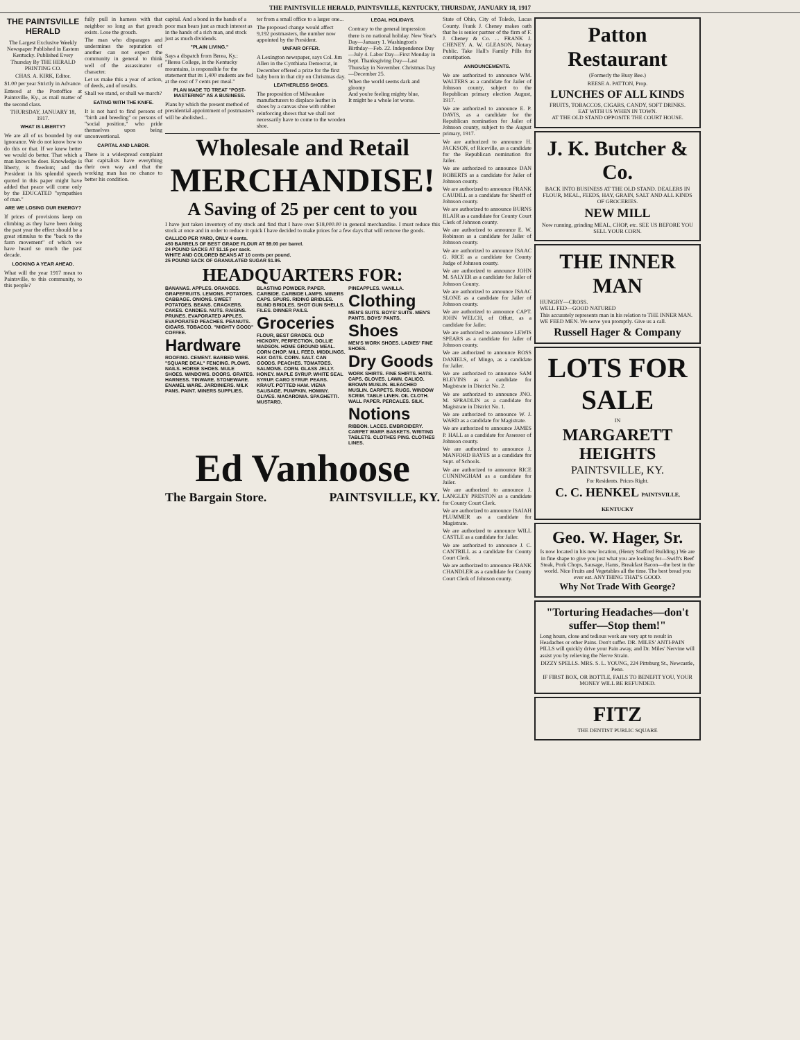THE PAINTSVILLE HERALD, PAINTSVILLE, KENTUCKY, THURSDAY, JANUARY 18, 1917
THE PAINTSVILLE HERALD
The Largest Exclusive Weekly Newspaper Published in Eastern Kentucky. Published Every Thursday By THE HERALD PRINTING CO.
CHAS. A. KIRK, Editor.
$1.00 per year Strictly in Advance.
Entered at the Postoffice at Paintsville, Ky., as mail matter of the second class.
THURSDAY, JANUARY 18, 1917.
WHAT IS LIBERTY?
We are all of us bounded by our ignorance. We do not know how to do this or that. If we knew better we would do better. That which a man knows he does. Knowledge is liberty, is freedom; and the President in his splendid speech quoted in this paper might have added that peace will come only by the EDUCATED "sympathies of man."
ARE WE LOSING OUR ENERGY?
If prices of provisions keep on climbing as they have been doing the past year the effect should be a great stimulus to the "back to the farm movement" of which we have heard so much the past decade.
LOOKING A YEAR AHEAD.
What will the year 1917 mean to Paintsville, to this community, to this people?
fully pull in harness with that neighbor so long as that grouch exists. Lose the grouch.
The man who disparages and undermines the reputation of another can not expect the community in general to think well of the assassinator of character.
Let us make this a year of action, of deeds, and of results.
Shall we stand, or shall we march?
EATING WITH THE KNIFE.
It is not hard to find persons of "birth and breeding" or persons of "social position," who pride themselves upon being unconventional.
CAPITAL AND LABOR.
There is a widespread complaint that capitalists have everything their own way and that the working man has no chance to better his condition.
capital. And a bond in the hands of a poor man bears just as much interest as in the hands of a rich man, and stock just as much dividends.
"PLAIN LIVING."
Says a dispatch from Berea, Ky.: "Berea College, in the Kentucky mountains, is responsible for the statement that its 1,400 students are fed at the cost of 7 cents per meal."
PLAN MADE TO TREAT "POST-MASTERING" AS A BUSINESS.
Plans by which the present method of presidential appointment of postmasters will be abolished...
ter from a small office to a larger one...
The proposed change would affect 9,192 postmasters, the number now appointed by the President.
UNFAIR OFFER.
A Lexington newspaper, says Col. Jim Allen in the Cynthiana Democrat, in December offered a prize for the first baby born in that city on Christmas day.
LEATHERLESS SHOES.
The proposition of Milwaukee manufacturers to displace leather in shoes by a canvas shoe with rubber reinforcing shows that we shall not necessarily have to come to the wooden shoe.
LEGAL HOLIDAYS.
Contrary to the general impression there is no national holiday. New Year's Day—January 1. Washington's Birthday—Feb. 22. Independence Day—July 4. Labor Day—First Monday in Sept. Thanksgiving Day—Last Thursday in November. Christmas Day—December 25.
When the world seems dark and gloomy
And you're feeling mighty blue,
It might be a whole lot worse.
Wholesale and Retail
MERCHANDISE!
A Saving of 25 per cent to you
I have just taken inventory of my stock and find that I have over $18,000.00 in general merchandise. I must reduce this stock at once and in order to reduce it quick I have decided to make prices for a few days that will remove the goods.
CALLICO PER YARD, ONLY 4 cents.
450 BARRELS OF BEST GRADE FLOUR AT $9.00 per barrel.
24 POUND SACKS AT $1.15 per sack.
WHITE AND COLORED BEANS AT 10 cents per pound.
25 POUND SACK OF GRANULATED SUGAR $1.95.
HEADQUARTERS FOR:
BANANAS. APPLES. ORANGES. GRAPEFRUITS. LEMONS. POTATOES. CABBAGE. ONIONS. SWEET POTATOES. BEANS. CRACKERS. CAKES. CANDIES. NUTS. RAISINS. PRUNES. EVAPORATED APPLES. EVAPORATED PEACHES. PEANUTS. CIGARS. TOBACCO. "MIGHTY GOOD" COFFEE.
Hardware
ROOFING. CEMENT. BARBED WIRE. "SQUARE DEAL" FENCING. PLOWS. NAILS. HORSE SHOES. MULE SHOES. WINDOWS. DOORS. GRATES. HARNESS. TINWARE. STONEWARE. ENAMEL WARE. JARDINIERS. MILK PANS. PAINT. MINERS SUPPLIES.
BLASTING POWDER. PAPER. CARBIDE. CARBIDE LAMPS. MINERS CAPS. SPURS. RIDING BRIDLES. BLIND BRIDLES. SHOT GUN SHELLS. FILES. DINNER PAILS.
Groceries
FLOUR, BEST GRADES. OLD HICKORY, PERFECTION, DOLLIE MADSON. HOME GROUND MEAL. CORN CHOP. MILL FEED. MIDDLINGS. HAY. OATS. CORN. SALT. CAN GOODS. PEACHES. TOMATOES. SALMONS. CORN. GLASS JELLY. HONEY. MAPLE SYRUP. WHITE SEAL SYRUP. CARO SYRUP. PEARS. KRAUT. POTTED HAM. VIENA SAUSAGE. PUMPKIN. HOMINY. OLIVES. MACARONIA. SPAGHETTI. MUSTARD.
PINEAPPLES. VANILLA.
Clothing
MEN'S SUITS. BOYS' SUITS. MEN'S PANTS. BOYS' PANTS.
Shoes
MEN'S WORK SHOES. LADIES' FINE SHOES.
Dry Goods
WORK SHIRTS. FINE SHIRTS. HATS. CAPS. GLOVES. LAWN. CALICO. BROWN MUSLIN. BLEACHED MUSLIN. CARPETS. RUGS. WINDOW SCRIM. TABLE LINEN. OIL CLOTH. WALL PAPER. PERCALES. SILK.
Notions
RIBBON. LACES. EMBROIDERY. CARPET WARP. BASKETS. WRITING TABLETS. CLOTHES PINS. CLOTHES LINES.
Ed Vanhoose
The Bargain Store. PAINTSVILLE, KY.
State of Ohio, City of Toledo, Lucas County. Frank J. Cheney makes oath that he is senior partner of the firm of F. J. Cheney & Co. ... FRANK J. CHENEY. A. W. GLEASON, Notary Public. Take Hall's Family Pills for constipation.
ANNOUNCEMENTS.
We are authorized to announce WM. WALTERS as a candidate for Jailer of Johnson county, subject to the Republican primary election August, 1917.
We are authorized to announce E. P. DAVIS, as a candidate for the Republican nomination for Jailer of Johnson county, subject to the August primary, 1917.
We are authorized to announce H. JACKSON, of Riceville, as a candidate for the Republican nomination for Jailer.
We are authorized to announce DAN ROBERTS as a candidate for Jailer of Johnson county.
We are authorized to announce FRANK CAUDILL as a candidate for Sheriff of Johnson county.
We are authorized to announce BURNS BLAIR as a candidate for County Court Clerk of Johnson county.
We are authorized to announce E. W. Robinson as a candidate for Jailer of Johnson county.
We are authorized to announce ISAAC G. RICE as a candidate for County Judge of Johnson county.
We are authorized to announce JOHN M. SALYER as a candidate for Jailer of Johnson County.
We are authorized to announce ISAAC SLONE as a candidate for Jailer of Johnson county.
We are authorized to announce CAPT. JOHN WELCH, of Offutt, as a candidate for Jailer.
We are authorized to announce LEWIS SPEARS as a candidate for Jailer of Johnson county.
We are authorized to announce ROSS DANIELS, of Mingo, as a candidate for Jailer.
We are authorized to announce SAM BLEVINS as a candidate for Magistrate in District No. 2.
We are authorized to announce JNO. M. SPRADLIN as a candidate for Magistrate in District No. 1.
We are authorized to announce W. J. WARD as a candidate for Magistrate.
We are authorized to announce JAMES P. HALL as a candidate for Assessor of Johnson county.
We are authorized to announce J. MANFORD BAYES as a candidate for Supt. of Schools.
We are authorized to announce RICE CUNNINGHAM as a candidate for Jailer.
We are authorized to announce J. LANGLEY PRESTON as a candidate for County Court Clerk.
We are authorized to announce ISAIAH PLUMMER as a candidate for Magistrate.
We are authorized to announce WILL CASTLE as a candidate for Jailer.
We are authorized to announce J. C. CANTRILL as a candidate for County Court Clerk.
We are authorized to announce FRANK CHANDLER as a candidate for County Court Clerk of Johnson county.
Patton Restaurant
(Formerly the Busy Bee.)
REESE A. PATTON, Prop.
LUNCHES OF ALL KINDS
FRUITS, TOBACCOS, CIGARS, CANDY, SOFT DRINKS.
EAT WITH US WHEN IN TOWN.
AT THE OLD STAND OPPOSITE THE COURT HOUSE.
J. K. Butcher & Co.
BACK INTO BUSINESS AT THE OLD STAND. DEALERS IN FLOUR, MEAL, FEEDS, HAY, GRAIN, SALT AND ALL KINDS OF GROCERIES.
NEW MILL
Now running, grinding MEAL, CHOP, etc. SEE US BEFORE YOU SELL YOUR CORN.
THE INNER MAN
HUNGRY—CROSS.
WELL FED—GOOD NATURED
This accurately represents man in his relation to THE INNER MAN.
WE FEED MEN. We serve you promptly. Give us a call.
Russell Hager & Company
LOTS FOR SALE
IN
MARGARETT HEIGHTS
PAINTSVILLE, KY.
For Residents. Prices Right.
C. C. HENKEL PAINTSVILLE, KENTUCKY
Geo. W. Hager, Sr.
Is now located in his new location, (Henry Stafford Building.) We are in fine shape to give you just what you are looking for—Swift's Beef Steak, Pork Chops, Sausage, Hams, Breakfast Bacon—the best in the world. Nice Fruits and Vegetables all the time. The best bread you ever eat. ANYTHING THAT'S GOOD.
Why Not Trade With George?
"Torturing Headaches—don't suffer—Stop them!"
Long hours, close and tedious work are very apt to result in Headaches or other Pains. Don't suffer. DR. MILES' ANTI-PAIN PILLS will quickly drive your Pain away, and Dr. Miles' Nervine will assist you by relieving the Nerve Strain.
DIZZY SPELLS. MRS. S. L. YOUNG, 224 Pittsburg St., Newcastle, Penn.
IF FIRST BOX, OR BOTTLE, FAILS TO BENEFIT YOU, YOUR MONEY WILL BE REFUNDED.
FITZ
THE DENTIST PUBLIC SQUARE